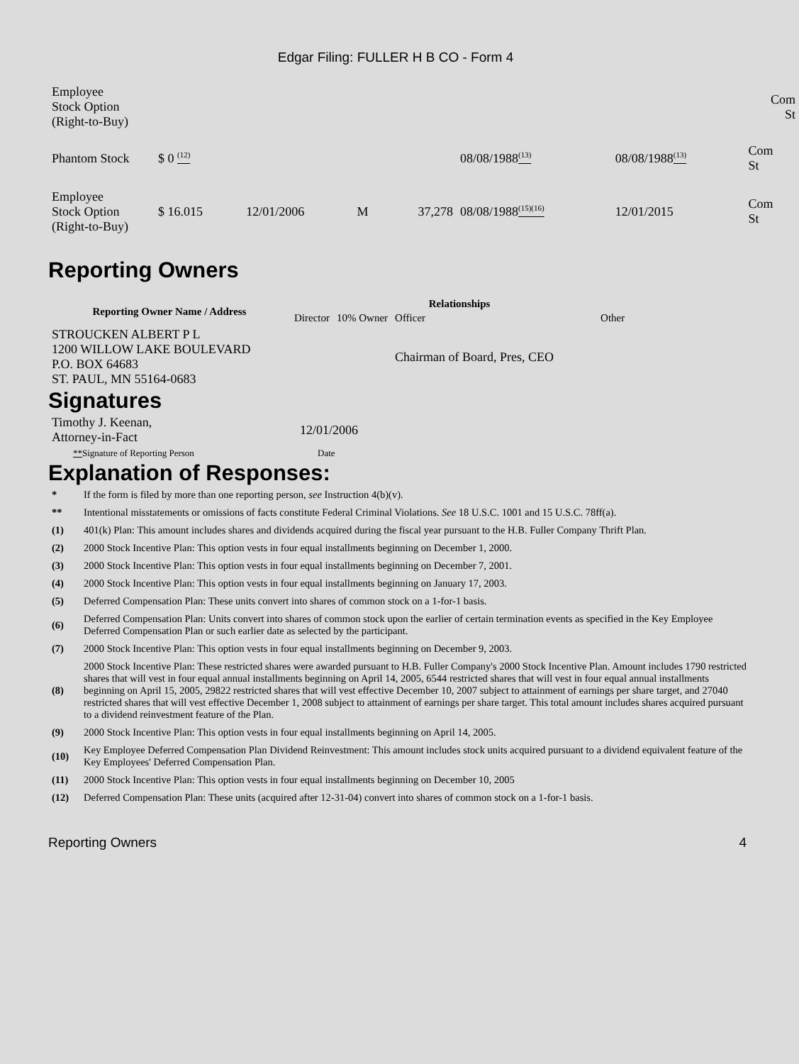Edgar Filing: FULLER H B CO - Form 4
| Employee Stock Option (Right-to-Buy) | | | | | | | Com St |
| Phantom Stock | $ 0 <sup>(12)</sup> | | | | 08/08/1988 <sup>(13)</sup> | 08/08/1988 <sup>(13)</sup> | Com St |
| Employee Stock Option (Right-to-Buy) | $ 16.015 | 12/01/2006 | M | 37,278 | 08/08/1988 <sup>(15)(16)</sup> | 12/01/2015 | Com St |
Reporting Owners
| Reporting Owner Name / Address | Relationships | | | |
| --- | --- | --- | --- | --- |
| | Director | 10% Owner | Officer | Other |
| STROUCKEN ALBERT P L 1200 WILLOW LAKE BOULEVARD P.O. BOX 64683 ST. PAUL, MN 55164-0683 | | | Chairman of Board, Pres, CEO | |
Signatures
| Timothy J. Keenan, Attorney-in-Fact | 12/01/2006 |
| ** Signature of Reporting Person | Date |
Explanation of Responses:
| * | If the form is filed by more than one reporting person, see Instruction 4(b)(v). |
| ** | Intentional misstatements or omissions of facts constitute Federal Criminal Violations. See 18 U.S.C. 1001 and 15 U.S.C. 78ff(a). |
| (1) | 401(k) Plan: This amount includes shares and dividends acquired during the fiscal year pursuant to the H.B. Fuller Company Thrift Plan. |
| (2) | 2000 Stock Incentive Plan: This option vests in four equal installments beginning on December 1, 2000. |
| (3) | 2000 Stock Incentive Plan: This option vests in four equal installments beginning on December 7, 2001. |
| (4) | 2000 Stock Incentive Plan: This option vests in four equal installments beginning on January 17, 2003. |
| (5) | Deferred Compensation Plan: These units convert into shares of common stock on a 1-for-1 basis. |
| (6) | Deferred Compensation Plan: Units convert into shares of common stock upon the earlier of certain termination events as specified in the Key Employee Deferred Compensation Plan or such earlier date as selected by the participant. |
| (7) | 2000 Stock Incentive Plan: This option vests in four equal installments beginning on December 9, 2003. |
| (8) | 2000 Stock Incentive Plan: These restricted shares were awarded pursuant to H.B. Fuller Company's 2000 Stock Incentive Plan. Amount includes 1790 restricted shares that will vest in four equal annual installments beginning on April 14, 2005, 6544 restricted shares that will vest in four equal annual installments beginning on April 15, 2005, 29822 restricted shares that will vest effective December 10, 2007 subject to attainment of earnings per share target, and 27040 restricted shares that will vest effective December 1, 2008 subject to attainment of earnings per share target. This total amount includes shares acquired pursuant to a dividend reinvestment feature of the Plan. |
| (9) | 2000 Stock Incentive Plan: This option vests in four equal installments beginning on April 14, 2005. |
| (10) | Key Employee Deferred Compensation Plan Dividend Reinvestment: This amount includes stock units acquired pursuant to a dividend equivalent feature of the Key Employees' Deferred Compensation Plan. |
| (11) | 2000 Stock Incentive Plan: This option vests in four equal installments beginning on December 10, 2005 |
| (12) | Deferred Compensation Plan: These units (acquired after 12-31-04) convert into shares of common stock on a 1-for-1 basis. |
Reporting Owners 4